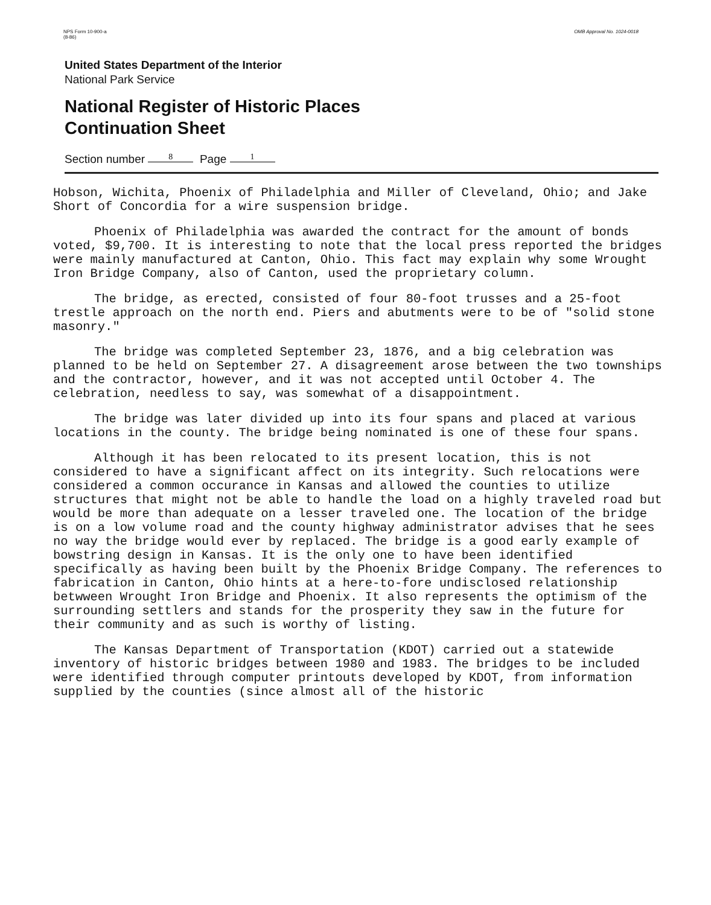NPS Form 10-900-a
(8-86)
OMB Approval No. 1024-0018
United States Department of the Interior
National Park Service
National Register of Historic Places
Continuation Sheet
Section number 8 Page 1
Hobson, Wichita, Phoenix of Philadelphia and Miller of Cleveland, Ohio; and Jake Short of Concordia for a wire suspension bridge.
Phoenix of Philadelphia was awarded the contract for the amount of bonds voted, $9,700. It is interesting to note that the local press reported the bridges were mainly manufactured at Canton, Ohio. This fact may explain why some Wrought Iron Bridge Company, also of Canton, used the proprietary column.
The bridge, as erected, consisted of four 80-foot trusses and a 25-foot trestle approach on the north end. Piers and abutments were to be of "solid stone masonry."
The bridge was completed September 23, 1876, and a big celebration was planned to be held on September 27. A disagreement arose between the two townships and the contractor, however, and it was not accepted until October 4. The celebration, needless to say, was somewhat of a disappointment.
The bridge was later divided up into its four spans and placed at various locations in the county. The bridge being nominated is one of these four spans.
Although it has been relocated to its present location, this is not considered to have a significant affect on its integrity. Such relocations were considered a common occurance in Kansas and allowed the counties to utilize structures that might not be able to handle the load on a highly traveled road but would be more than adequate on a lesser traveled one. The location of the bridge is on a low volume road and the county highway administrator advises that he sees no way the bridge would ever by replaced. The bridge is a good early example of bowstring design in Kansas. It is the only one to have been identified specifically as having been built by the Phoenix Bridge Company. The references to fabrication in Canton, Ohio hints at a here-to-fore undisclosed relationship betwween Wrought Iron Bridge and Phoenix. It also represents the optimism of the surrounding settlers and stands for the prosperity they saw in the future for their community and as such is worthy of listing.
The Kansas Department of Transportation (KDOT) carried out a statewide inventory of historic bridges between 1980 and 1983. The bridges to be included were identified through computer printouts developed by KDOT, from information supplied by the counties (since almost all of the historic